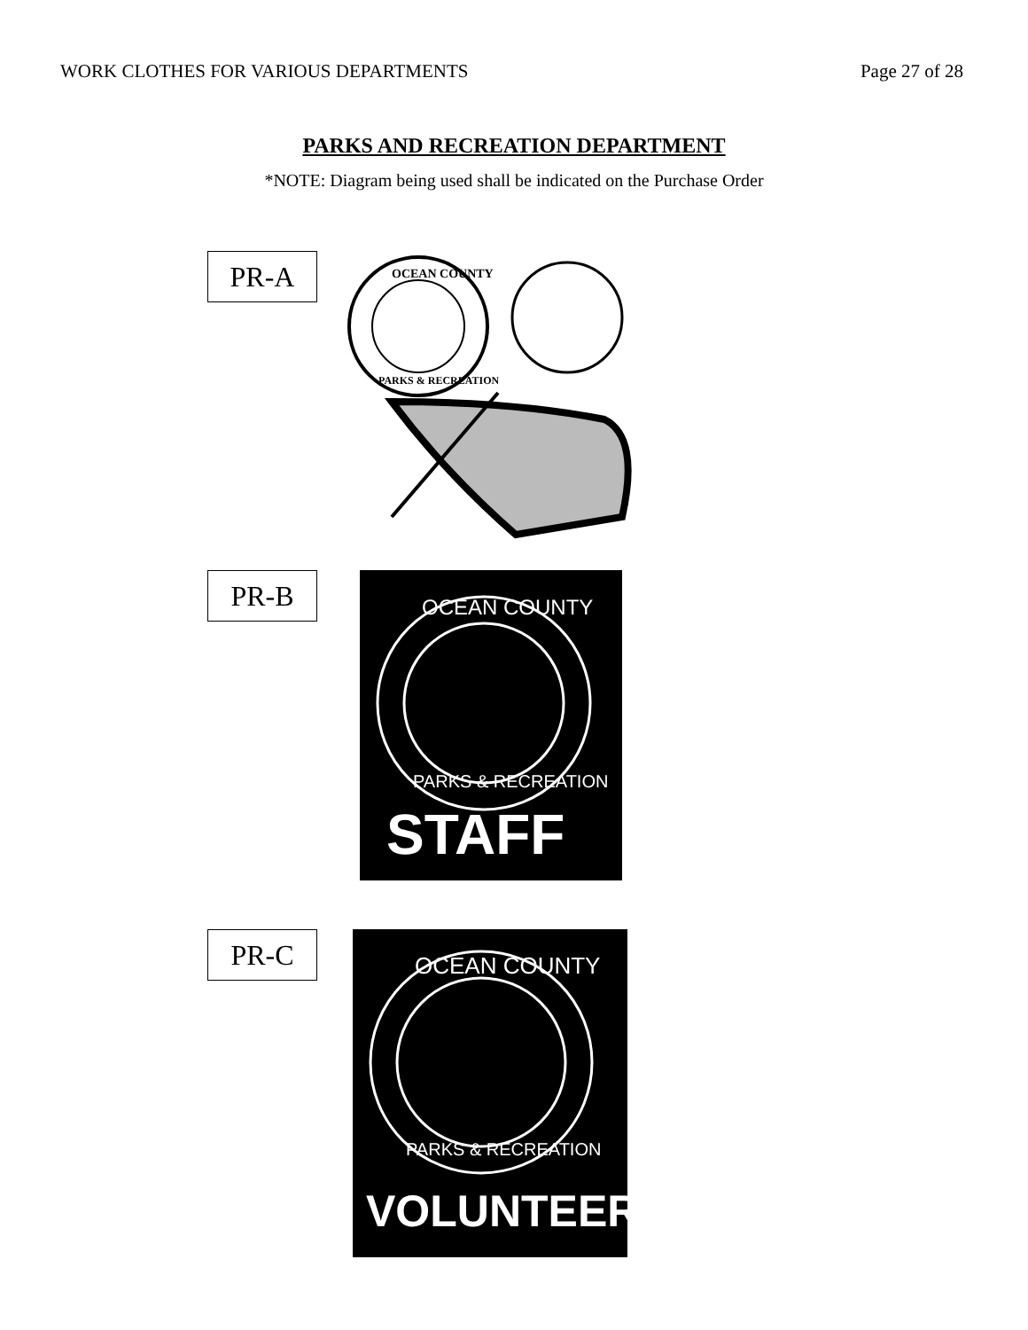WORK CLOTHES FOR VARIOUS DEPARTMENTS Page 27 of 28
PARKS AND RECREATION DEPARTMENT
*NOTE: Diagram being used shall be indicated on the Purchase Order
PR-A
OCEAN COUNTY
PARKS & RECREATION
PR-B
OCEAN COUNTY
PARKS & RECREATION
STAFF
PR-C
OCEAN COUNTY
PARKS & RECREATION
VOLUNTEER